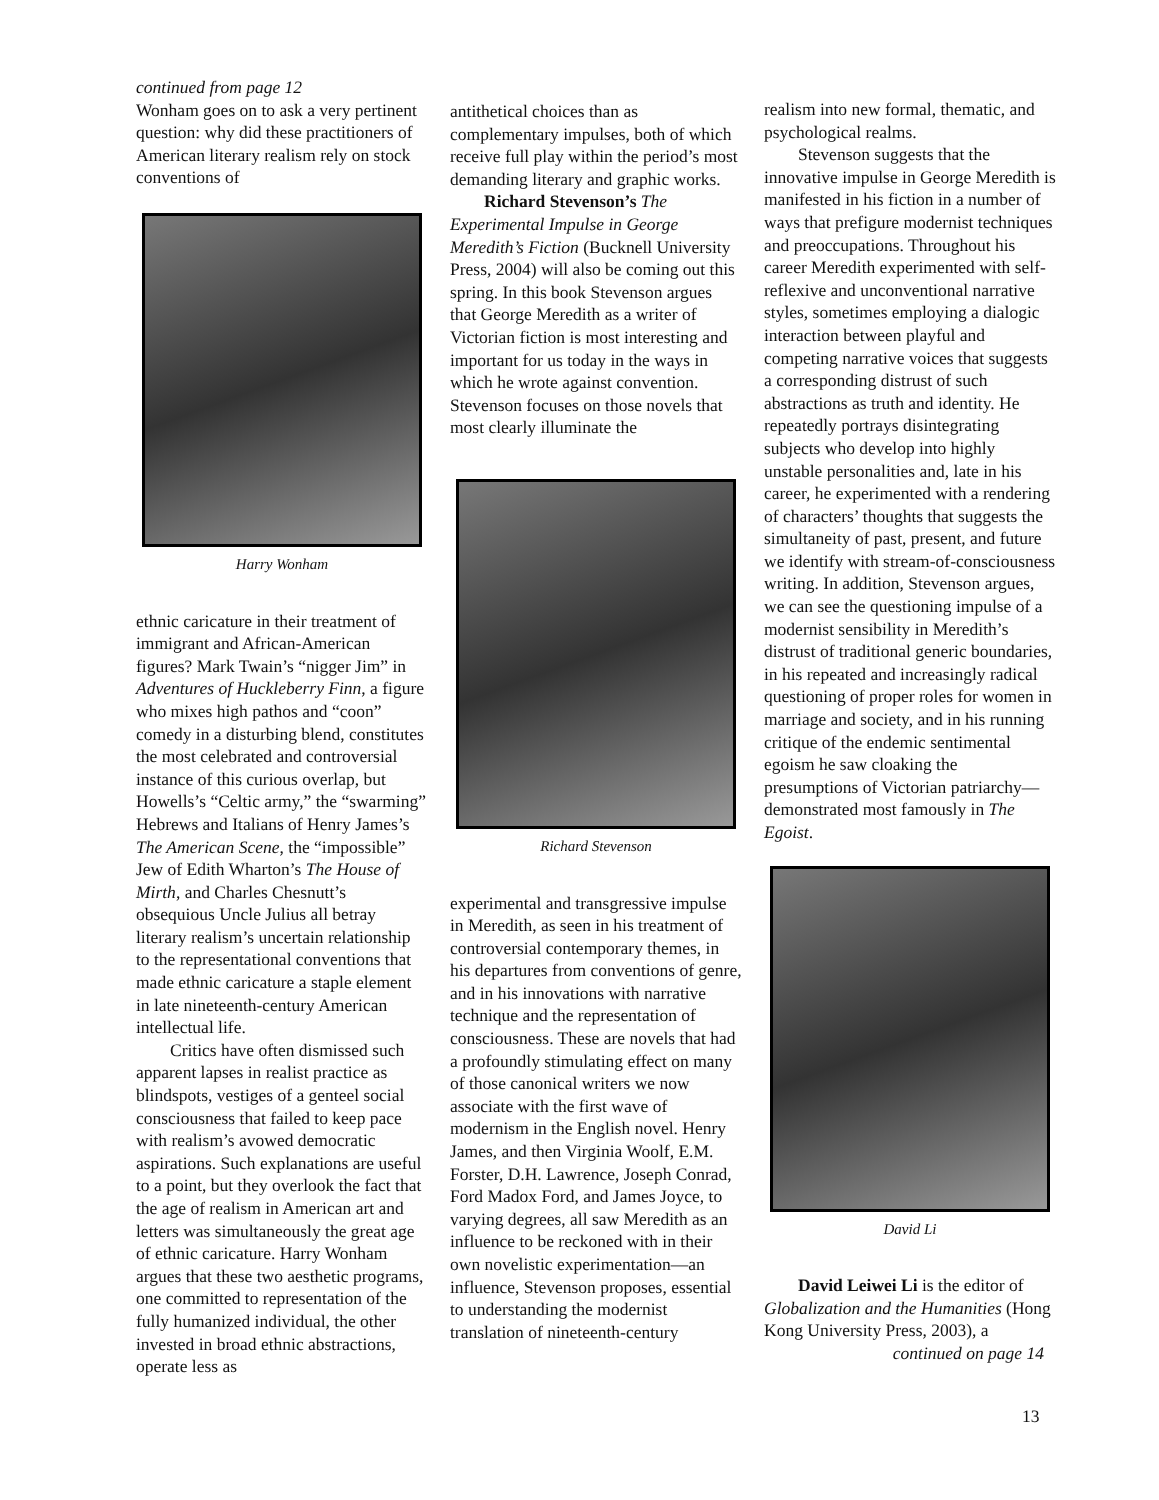continued from page 12
Wonham goes on to ask a very pertinent question: why did these practitioners of American literary realism rely on stock conventions of
Harry Wonham
ethnic caricature in their treatment of immigrant and African-American figures? Mark Twain’s “nigger Jim” in Adventures of Huckleberry Finn, a figure who mixes high pathos and “coon” comedy in a disturbing blend, constitutes the most celebrated and controversial instance of this curious overlap, but Howells’s “Celtic army,” the “swarming” Hebrews and Italians of Henry James’s The American Scene, the “impossible” Jew of Edith Wharton’s The House of Mirth, and Charles Chesnutt’s obsequious Uncle Julius all betray literary realism’s uncertain relationship to the representational conventions that made ethnic caricature a staple element in late nineteenth-century American intellectual life.
Critics have often dismissed such apparent lapses in realist practice as blindspots, vestiges of a genteel social consciousness that failed to keep pace with realism’s avowed democratic aspirations. Such explanations are useful to a point, but they overlook the fact that the age of realism in American art and letters was simultaneously the great age of ethnic caricature. Harry Wonham argues that these two aesthetic programs, one committed to representation of the fully humanized individual, the other invested in broad ethnic abstractions, operate less as
antithetical choices than as complementary impulses, both of which receive full play within the period’s most demanding literary and graphic works.
Richard Stevenson’s The Experimental Impulse in George Meredith’s Fiction (Bucknell University Press, 2004) will also be coming out this spring. In this book Stevenson argues that George Meredith as a writer of Victorian fiction is most interesting and important for us today in the ways in which he wrote against convention. Stevenson focuses on those novels that most clearly illuminate the
Richard Stevenson
experimental and transgressive impulse in Meredith, as seen in his treatment of controversial contemporary themes, in his departures from conventions of genre, and in his innovations with narrative technique and the representation of consciousness. These are novels that had a profoundly stimulating effect on many of those canonical writers we now associate with the first wave of modernism in the English novel. Henry James, and then Virginia Woolf, E.M. Forster, D.H. Lawrence, Joseph Conrad, Ford Madox Ford, and James Joyce, to varying degrees, all saw Meredith as an influence to be reckoned with in their own novelistic experimentation—an influence, Stevenson proposes, essential to understanding the modernist translation of nineteenth-century
realism into new formal, thematic, and psychological realms.
Stevenson suggests that the innovative impulse in George Meredith is manifested in his fiction in a number of ways that prefigure modernist techniques and preoccupations. Throughout his career Meredith experimented with self-reflexive and unconventional narrative styles, sometimes employing a dialogic interaction between playful and competing narrative voices that suggests a corresponding distrust of such abstractions as truth and identity. He repeatedly portrays disintegrating subjects who develop into highly unstable personalities and, late in his career, he experimented with a rendering of characters’ thoughts that suggests the simultaneity of past, present, and future we identify with stream-of-consciousness writing. In addition, Stevenson argues, we can see the questioning impulse of a modernist sensibility in Meredith’s distrust of traditional generic boundaries, in his repeated and increasingly radical questioning of proper roles for women in marriage and society, and in his running critique of the endemic sentimental egoism he saw cloaking the presumptions of Victorian patriarchy—demonstrated most famously in The Egoist.
David Li
David Leiwei Li is the editor of Globalization and the Humanities (Hong Kong University Press, 2003), a
continued on page 14
13